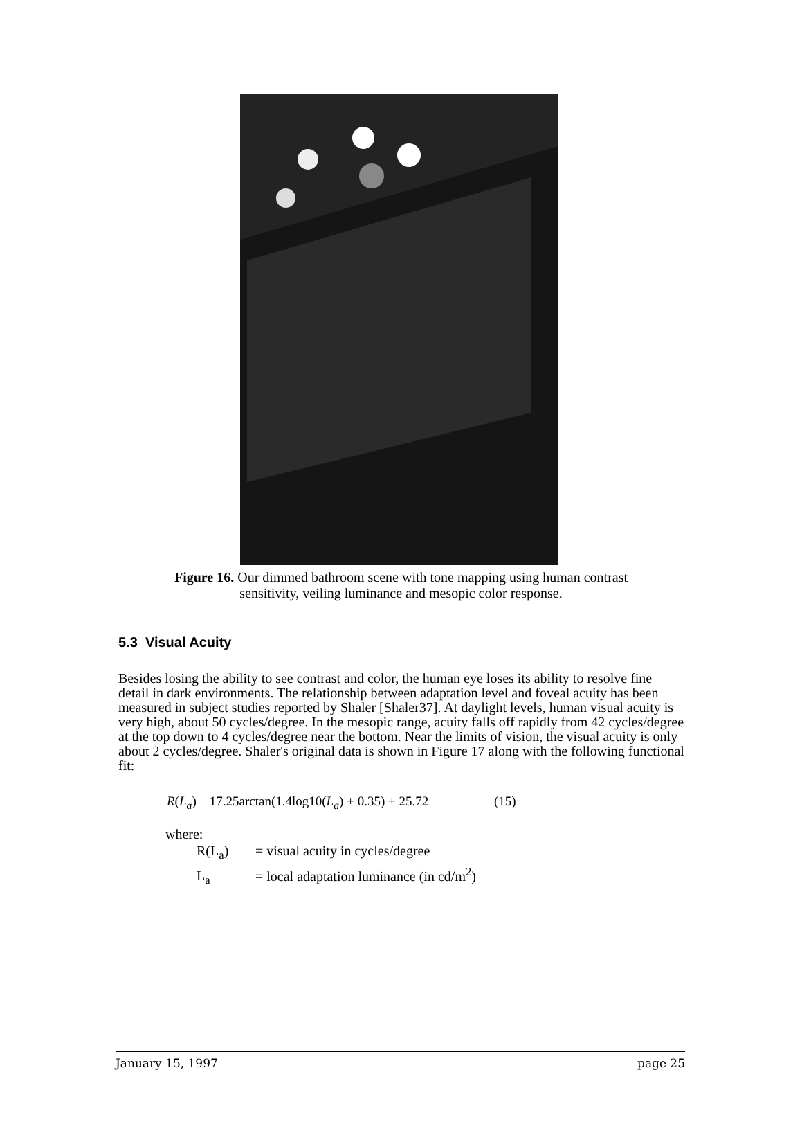Figure 16. Our dimmed bathroom scene with tone mapping using human contrast sensitivity, veiling luminance and mesopic color response.
5.3 Visual Acuity
Besides losing the ability to see contrast and color, the human eye loses its ability to resolve fine detail in dark environments. The relationship between adaptation level and foveal acuity has been measured in subject studies reported by Shaler [Shaler37]. At daylight levels, human visual acuity is very high, about 50 cycles/degree. In the mesopic range, acuity falls off rapidly from 42 cycles/degree at the top down to 4 cycles/degree near the bottom. Near the limits of vision, the visual acuity is only about 2 cycles/degree. Shaler's original data is shown in Figure 17 along with the following functional fit:
R(L<sub>a</sub>) 17.25arctan(1.4log10(L<sub>a</sub>) + 0.35) + 25.72 (15)
where:
R(L<sub>a</sub>) = visual acuity in cycles/degree
L<sub>a</sub> = local adaptation luminance (in cd/m<sup>2</sup>)
January 15, 1997 page 25